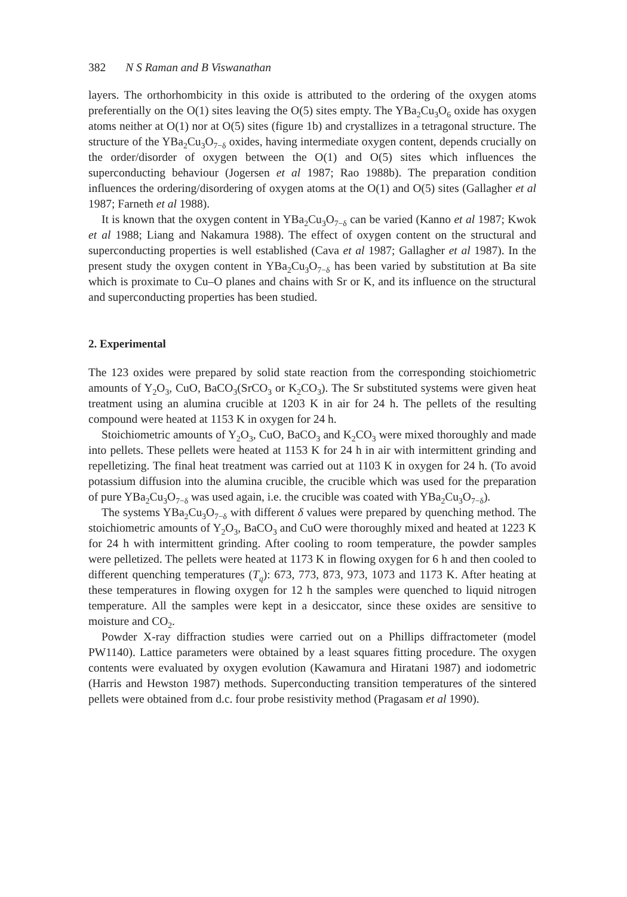382 N S Raman and B Viswanathan
layers. The orthorhombicity in this oxide is attributed to the ordering of the oxygen atoms preferentially on the O(1) sites leaving the O(5) sites empty. The YBa<sub>2</sub>Cu<sub>3</sub>O<sub>6</sub> oxide has oxygen atoms neither at O(1) nor at O(5) sites (figure 1b) and crystallizes in a tetragonal structure. The structure of the YBa<sub>2</sub>Cu<sub>3</sub>O<sub>7−δ</sub> oxides, having intermediate oxygen content, depends crucially on the order/disorder of oxygen between the O(1) and O(5) sites which influences the superconducting behaviour (Jogersen et al 1987; Rao 1988b). The preparation condition influences the ordering/disordering of oxygen atoms at the O(1) and O(5) sites (Gallagher et al 1987; Farneth et al 1988).
It is known that the oxygen content in YBa<sub>2</sub>Cu<sub>3</sub>O<sub>7−δ</sub> can be varied (Kanno et al 1987; Kwok et al 1988; Liang and Nakamura 1988). The effect of oxygen content on the structural and superconducting properties is well established (Cava et al 1987; Gallagher et al 1987). In the present study the oxygen content in YBa<sub>2</sub>Cu<sub>3</sub>O<sub>7−δ</sub> has been varied by substitution at Ba site which is proximate to Cu–O planes and chains with Sr or K, and its influence on the structural and superconducting properties has been studied.
2. Experimental
The 123 oxides were prepared by solid state reaction from the corresponding stoichiometric amounts of Y<sub>2</sub>O<sub>3</sub>, CuO, BaCO<sub>3</sub>(SrCO<sub>3</sub> or K<sub>2</sub>CO<sub>3</sub>). The Sr substituted systems were given heat treatment using an alumina crucible at 1203 K in air for 24 h. The pellets of the resulting compound were heated at 1153 K in oxygen for 24 h.
Stoichiometric amounts of Y<sub>2</sub>O<sub>3</sub>, CuO, BaCO<sub>3</sub> and K<sub>2</sub>CO<sub>3</sub> were mixed thoroughly and made into pellets. These pellets were heated at 1153 K for 24 h in air with intermittent grinding and repelletizing. The final heat treatment was carried out at 1103 K in oxygen for 24 h. (To avoid potassium diffusion into the alumina crucible, the crucible which was used for the preparation of pure YBa<sub>2</sub>Cu<sub>3</sub>O<sub>7−δ</sub> was used again, i.e. the crucible was coated with YBa<sub>2</sub>Cu<sub>3</sub>O<sub>7−δ</sub>).
The systems YBa<sub>2</sub>Cu<sub>3</sub>O<sub>7−δ</sub> with different δ values were prepared by quenching method. The stoichiometric amounts of Y<sub>2</sub>O<sub>3</sub>, BaCO<sub>3</sub> and CuO were thoroughly mixed and heated at 1223 K for 24 h with intermittent grinding. After cooling to room temperature, the powder samples were pelletized. The pellets were heated at 1173 K in flowing oxygen for 6 h and then cooled to different quenching temperatures (T<sub>q</sub>): 673, 773, 873, 973, 1073 and 1173 K. After heating at these temperatures in flowing oxygen for 12 h the samples were quenched to liquid nitrogen temperature. All the samples were kept in a desiccator, since these oxides are sensitive to moisture and CO<sub>2</sub>.
Powder X-ray diffraction studies were carried out on a Phillips diffractometer (model PW1140). Lattice parameters were obtained by a least squares fitting procedure. The oxygen contents were evaluated by oxygen evolution (Kawamura and Hiratani 1987) and iodometric (Harris and Hewston 1987) methods. Superconducting transition temperatures of the sintered pellets were obtained from d.c. four probe resistivity method (Pragasam et al 1990).